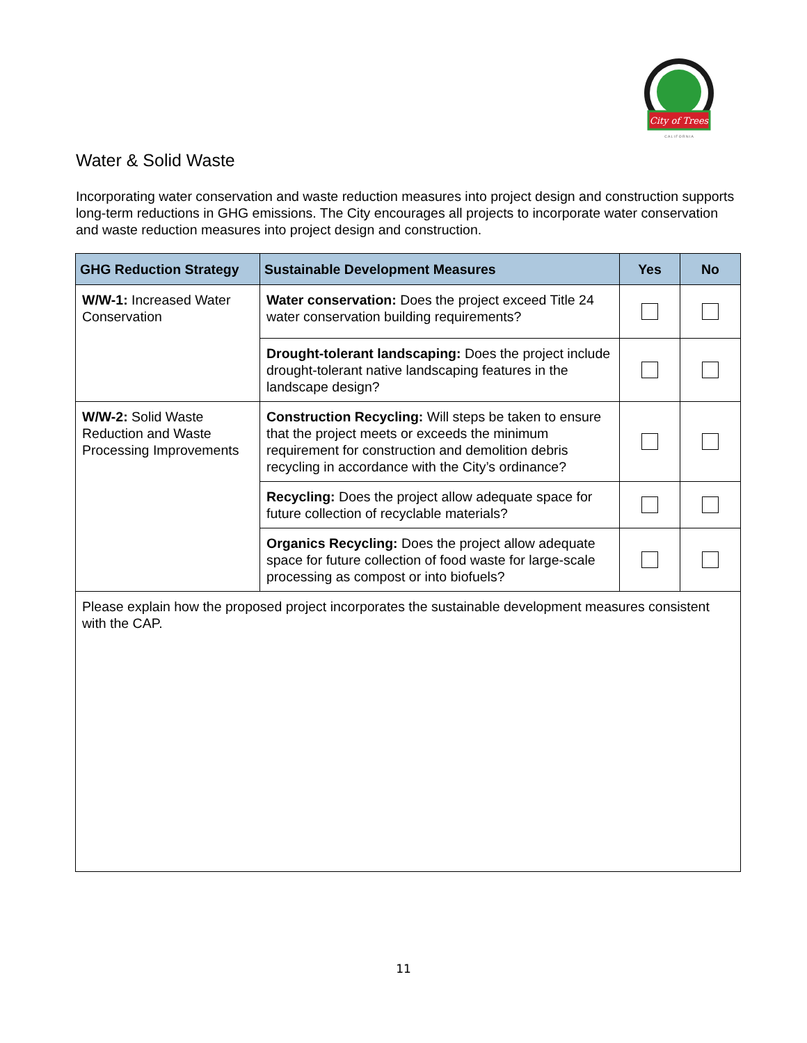City of Trees
C A L I F O R N I A
Water & Solid Waste
Incorporating water conservation and waste reduction measures into project design and construction supports long-term reductions in GHG emissions. The City encourages all projects to incorporate water conservation and waste reduction measures into project design and construction.
| GHG Reduction Strategy | Sustainable Development Measures | Yes | No |
| --- | --- | --- | --- |
| W/W-1: Increased Water Conservation | Water conservation: Does the project exceed Title 24 water conservation building requirements? | | |
| | Drought-tolerant landscaping: Does the project include drought-tolerant native landscaping features in the landscape design? | | |
| W/W-2: Solid Waste Reduction and Waste Processing Improvements | Construction Recycling: Will steps be taken to ensure that the project meets or exceeds the minimum requirement for construction and demolition debris recycling in accordance with the City’s ordinance? | | |
| | Recycling: Does the project allow adequate space for future collection of recyclable materials? | | |
| | Organics Recycling: Does the project allow adequate space for future collection of food waste for large-scale processing as compost or into biofuels? | | |
| Please explain how the proposed project incorporates the sustainable development measures consistent with the CAP. | | | |
11